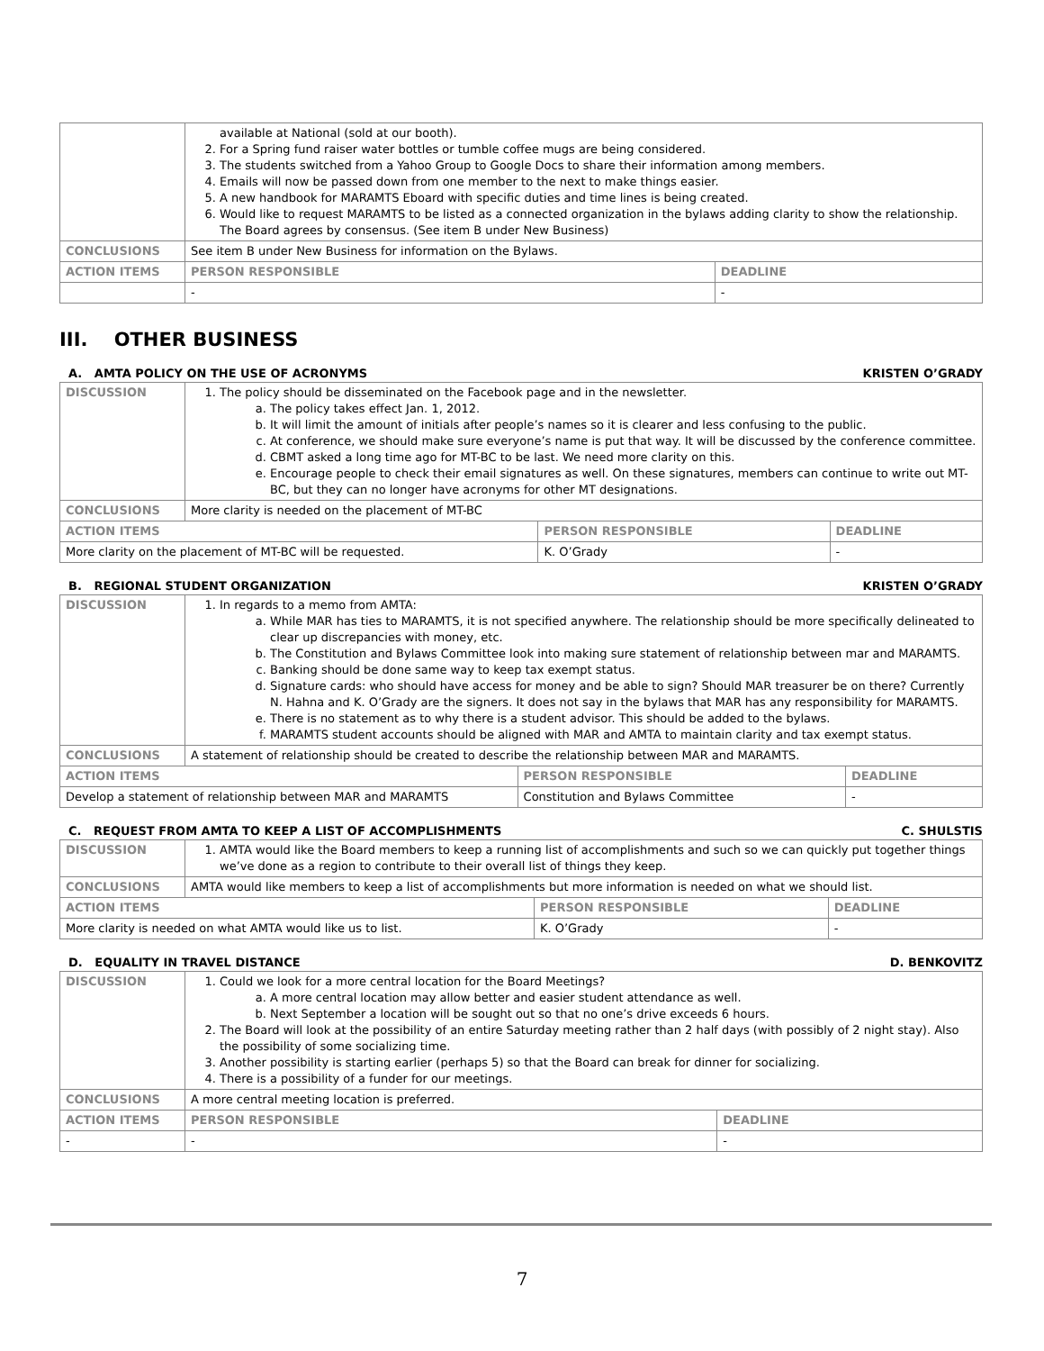| | available at National (sold at our booth). 2. For a Spring fund raiser water bottles or tumble coffee mugs are being considered. 3. The students switched from a Yahoo Group to Google Docs to share their information among members. 4. Emails will now be passed down from one member to the next to make things easier. 5. A new handbook for MARAMTS Eboard with specific duties and time lines is being created. 6. Would like to request MARAMTS to be listed as a connected organization in the bylaws adding clarity to show the relationship. The Board agrees by consensus. (See item B under New Business) | | |
| CONCLUSIONS | See item B under New Business for information on the Bylaws. | | |
| ACTION ITEMS | | PERSON RESPONSIBLE | DEADLINE |
| | | - | - |
III. OTHER BUSINESS
A. AMTA POLICY ON THE USE OF ACRONYMS KRISTEN O’GRADY
| DISCUSSION | 1. The policy should be disseminated on the Facebook page and in the newsletter. a. The policy takes effect Jan. 1, 2012. b. It will limit the amount of initials after people’s names so it is clearer and less confusing to the public. c. At conference, we should make sure everyone’s name is put that way. It will be discussed by the conference committee. d. CBMT asked a long time ago for MT-BC to be last. We need more clarity on this. e. Encourage people to check their email signatures as well. On these signatures, members can continue to write out MT-BC, but they can no longer have acronyms for other MT designations. | | |
| CONCLUSIONS | More clarity is needed on the placement of MT-BC | | |
| ACTION ITEMS | | PERSON RESPONSIBLE | DEADLINE |
| More clarity on the placement of MT-BC will be requested. | | K. O’Grady | - |
B. REGIONAL STUDENT ORGANIZATION KRISTEN O’GRADY
| DISCUSSION | 1. In regards to a memo from AMTA: a. While MAR has ties to MARAMTS, it is not specified anywhere. The relationship should be more specifically delineated to clear up discrepancies with money, etc. b. The Constitution and Bylaws Committee look into making sure statement of relationship between mar and MARAMTS. c. Banking should be done same way to keep tax exempt status. d. Signature cards: who should have access for money and be able to sign? Should MAR treasurer be on there? Currently N. Hahna and K. O’Grady are the signers. It does not say in the bylaws that MAR has any responsibility for MARAMTS. e. There is no statement as to why there is a student advisor. This should be added to the bylaws. f. MARAMTS student accounts should be aligned with MAR and AMTA to maintain clarity and tax exempt status. | | |
| CONCLUSIONS | A statement of relationship should be created to describe the relationship between MAR and MARAMTS. | | |
| ACTION ITEMS | | PERSON RESPONSIBLE | DEADLINE |
| Develop a statement of relationship between MAR and MARAMTS | | Constitution and Bylaws Committee | - |
C. REQUEST FROM AMTA TO KEEP A LIST OF ACCOMPLISHMENTS C. SHULSTIS
| DISCUSSION | 1. AMTA would like the Board members to keep a running list of accomplishments and such so we can quickly put together things we’ve done as a region to contribute to their overall list of things they keep. | | |
| CONCLUSIONS | AMTA would like members to keep a list of accomplishments but more information is needed on what we should list. | | |
| ACTION ITEMS | | PERSON RESPONSIBLE | DEADLINE |
| More clarity is needed on what AMTA would like us to list. | | K. O’Grady | - |
D. EQUALITY IN TRAVEL DISTANCE D. BENKOVITZ
| DISCUSSION | 1. Could we look for a more central location for the Board Meetings? a. A more central location may allow better and easier student attendance as well. b. Next September a location will be sought out so that no one’s drive exceeds 6 hours. 2. The Board will look at the possibility of an entire Saturday meeting rather than 2 half days (with possibly of 2 night stay). Also the possibility of some socializing time. 3. Another possibility is starting earlier (perhaps 5) so that the Board can break for dinner for socializing. 4. There is a possibility of a funder for our meetings. | | |
| CONCLUSIONS | A more central meeting location is preferred. | | |
| ACTION ITEMS | | PERSON RESPONSIBLE | DEADLINE |
| - | | - | - |
7